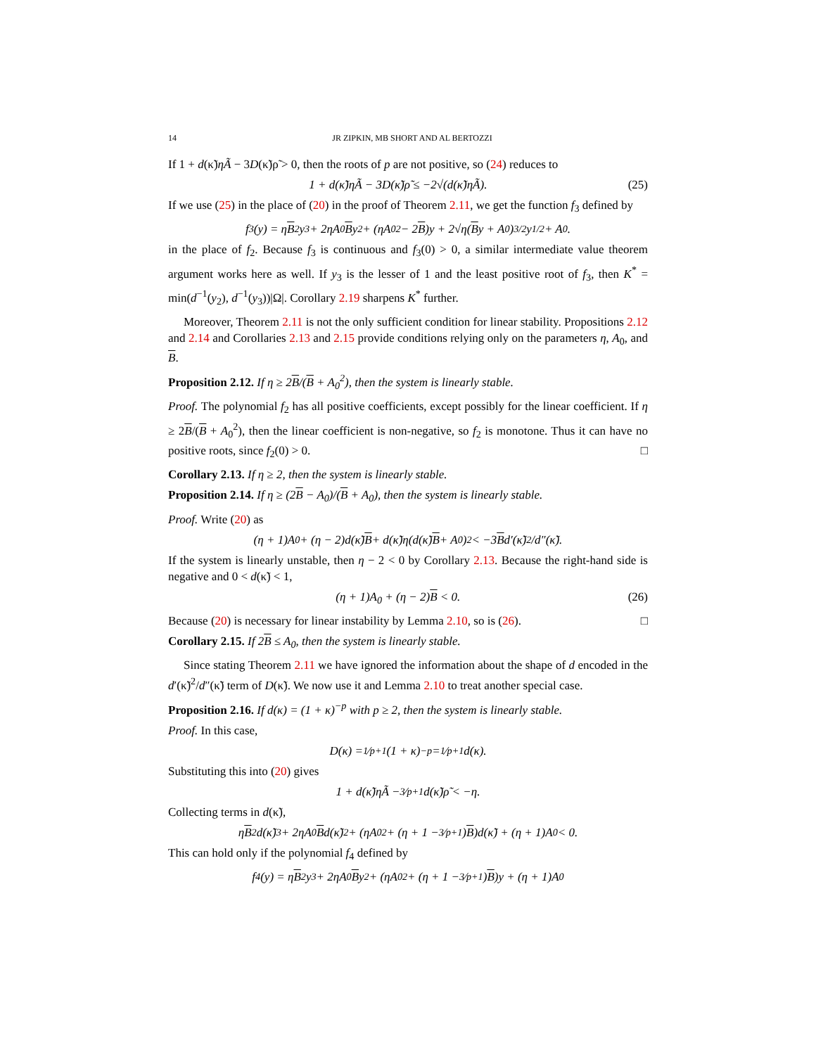14 JR ZIPKIN, MB SHORT AND AL BERTOZZI
If 1 + d(κ̃)ηÃ − 3D(κ̃)ρ̃ > 0, then the roots of p are not positive, so (24) reduces to
1 + d(κ̃)ηÃ − 3D(κ̃)ρ̃ ≤ −2√(d(κ̃)ηÃ). (25)
If we use (25) in the place of (20) in the proof of Theorem 2.11, we get the function f<sub>3</sub> defined by
f<sub>3</sub>(y) = η B<sup>2</sup>y<sup>3</sup> + 2ηA<sub>0</sub> B y<sup>2</sup> + (ηA<sub>0</sub><sup>2</sup> − 2 B)y + 2√η(B y + A<sub>0</sub>)<sup>3/2</sup>y<sup>1/2</sup> + A<sub>0</sub>.
in the place of f<sub>2</sub>. Because f<sub>3</sub> is continuous and f<sub>3</sub>(0) > 0, a similar intermediate value theorem argument works here as well. If y<sub>3</sub> is the lesser of 1 and the least positive root of f<sub>3</sub>, then K<sup>*</sup> = min(d<sup>−1</sup>(y<sub>2</sub>), d<sup>−1</sup>(y<sub>3</sub>))|Ω|. Corollary 2.19 sharpens K<sup>*</sup> further.
Moreover, Theorem 2.11 is not the only sufficient condition for linear stability. Propositions 2.12 and 2.14 and Corollaries 2.13 and 2.15 provide conditions relying only on the parameters η, A<sub>0</sub>, and B.
Proposition 2.12. If η ≥ 2B/(B + A<sub>0</sub><sup>2</sup>), then the system is linearly stable.
Proof. The polynomial f<sub>2</sub> has all positive coefficients, except possibly for the linear coefficient. If η ≥ 2B/(B + A<sub>0</sub><sup>2</sup>), then the linear coefficient is non-negative, so f<sub>2</sub> is monotone. Thus it can have no positive roots, since f<sub>2</sub>(0) > 0. □
Corollary 2.13. If η ≥ 2, then the system is linearly stable.
Proposition 2.14. If η ≥ (2B − A<sub>0</sub>)/(B + A<sub>0</sub>), then the system is linearly stable.
Proof. Write (20) as
(η + 1)A<sub>0</sub> + (η − 2)d(κ̃) B + d(κ̃)η(d(κ̃) B + A<sub>0</sub>)<sup>2</sup> < −3 B d′(κ̃)<sup>2</sup>/d″(κ̃).
If the system is linearly unstable, then η − 2 < 0 by Corollary 2.13. Because the right-hand side is negative and 0 < d(κ̃) < 1,
(η + 1)A<sub>0</sub> + (η − 2)B < 0. (26)
Because (20) is necessary for linear instability by Lemma 2.10, so is (26). □
Corollary 2.15. If 2B ≤ A<sub>0</sub>, then the system is linearly stable.
Since stating Theorem 2.11 we have ignored the information about the shape of d encoded in the d′(κ̃)<sup>2</sup>/d″(κ̃) term of D(κ̃). We now use it and Lemma 2.10 to treat another special case.
Proposition 2.16. If d(κ) = (1 + κ)<sup>−p</sup> with p ≥ 2, then the system is linearly stable.
Proof. In this case,
D(κ) = 1⁄p+1(1 + κ)<sup>−p</sup> = 1⁄p+1d(κ).
Substituting this into (20) gives
1 + d(κ̃)ηÃ − 3⁄p+1d(κ̃)ρ̃ < −η.
Collecting terms in d(κ̃),
η B<sup>2</sup>d(κ̃)<sup>3</sup> + 2ηA<sub>0</sub> B d(κ̃)<sup>2</sup> + (ηA<sub>0</sub><sup>2</sup> + (η + 1 − 3⁄p+1) B)d(κ̃) + (η + 1)A<sub>0</sub> < 0.
This can hold only if the polynomial f<sub>4</sub> defined by
f<sub>4</sub>(y) = η B<sup>2</sup>y<sup>3</sup> + 2ηA<sub>0</sub> B y<sup>2</sup> + (ηA<sub>0</sub><sup>2</sup> + (η + 1 − 3⁄p+1) B)y + (η + 1)A<sub>0</sub>